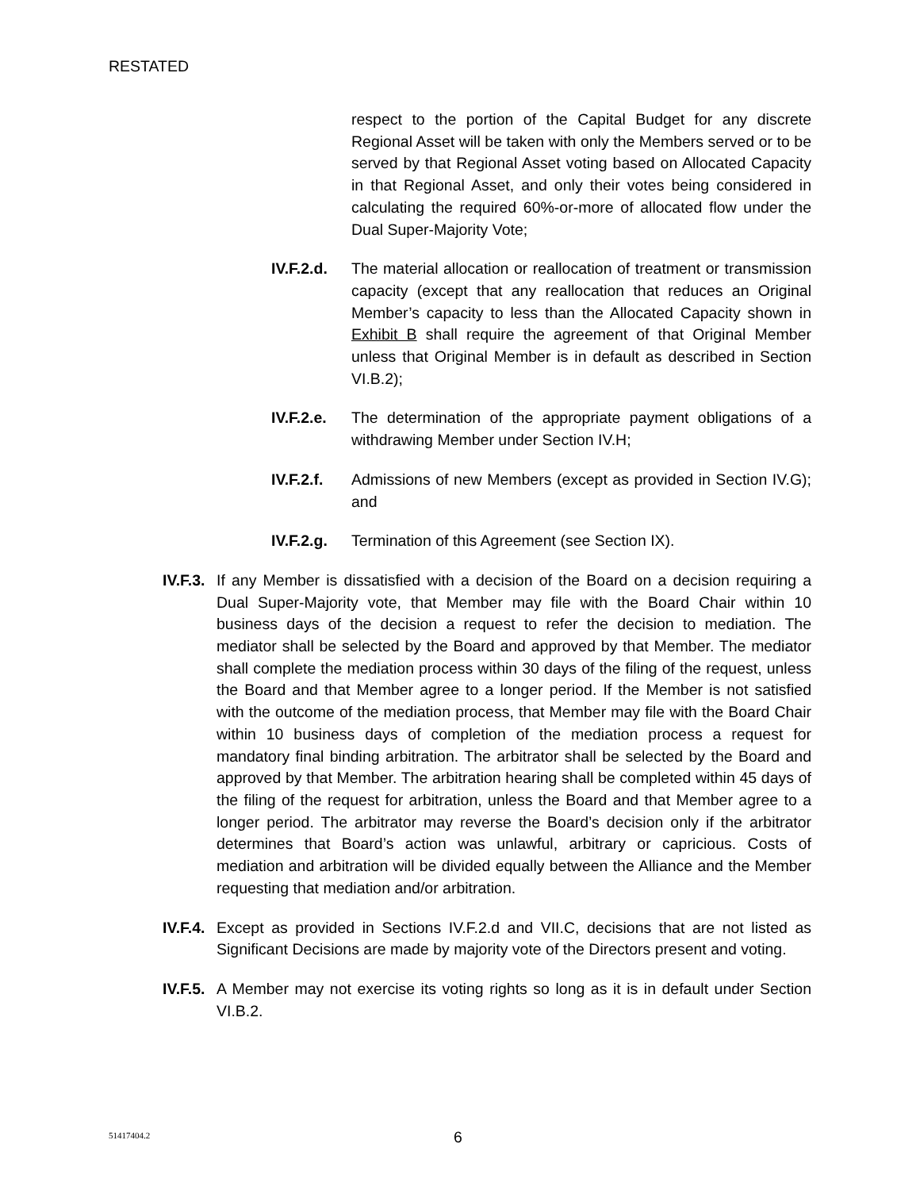RESTATED
respect to the portion of the Capital Budget for any discrete Regional Asset will be taken with only the Members served or to be served by that Regional Asset voting based on Allocated Capacity in that Regional Asset, and only their votes being considered in calculating the required 60%-or-more of allocated flow under the Dual Super-Majority Vote;
IV.F.2.d.
The material allocation or reallocation of treatment or transmission capacity (except that any reallocation that reduces an Original Member’s capacity to less than the Allocated Capacity shown in Exhibit B shall require the agreement of that Original Member unless that Original Member is in default as described in Section VI.B.2);
IV.F.2.e.
The determination of the appropriate payment obligations of a withdrawing Member under Section IV.H;
IV.F.2.f.
Admissions of new Members (except as provided in Section IV.G); and
IV.F.2.g.
Termination of this Agreement (see Section IX).
IV.F.3.
If any Member is dissatisfied with a decision of the Board on a decision requiring a Dual Super-Majority vote, that Member may file with the Board Chair within 10 business days of the decision a request to refer the decision to mediation. The mediator shall be selected by the Board and approved by that Member. The mediator shall complete the mediation process within 30 days of the filing of the request, unless the Board and that Member agree to a longer period. If the Member is not satisfied with the outcome of the mediation process, that Member may file with the Board Chair within 10 business days of completion of the mediation process a request for mandatory final binding arbitration. The arbitrator shall be selected by the Board and approved by that Member. The arbitration hearing shall be completed within 45 days of the filing of the request for arbitration, unless the Board and that Member agree to a longer period. The arbitrator may reverse the Board’s decision only if the arbitrator determines that Board’s action was unlawful, arbitrary or capricious. Costs of mediation and arbitration will be divided equally between the Alliance and the Member requesting that mediation and/or arbitration.
IV.F.4.
Except as provided in Sections IV.F.2.d and VII.C, decisions that are not listed as Significant Decisions are made by majority vote of the Directors present and voting.
IV.F.5.
A Member may not exercise its voting rights so long as it is in default under Section VI.B.2.
51417404.2 6